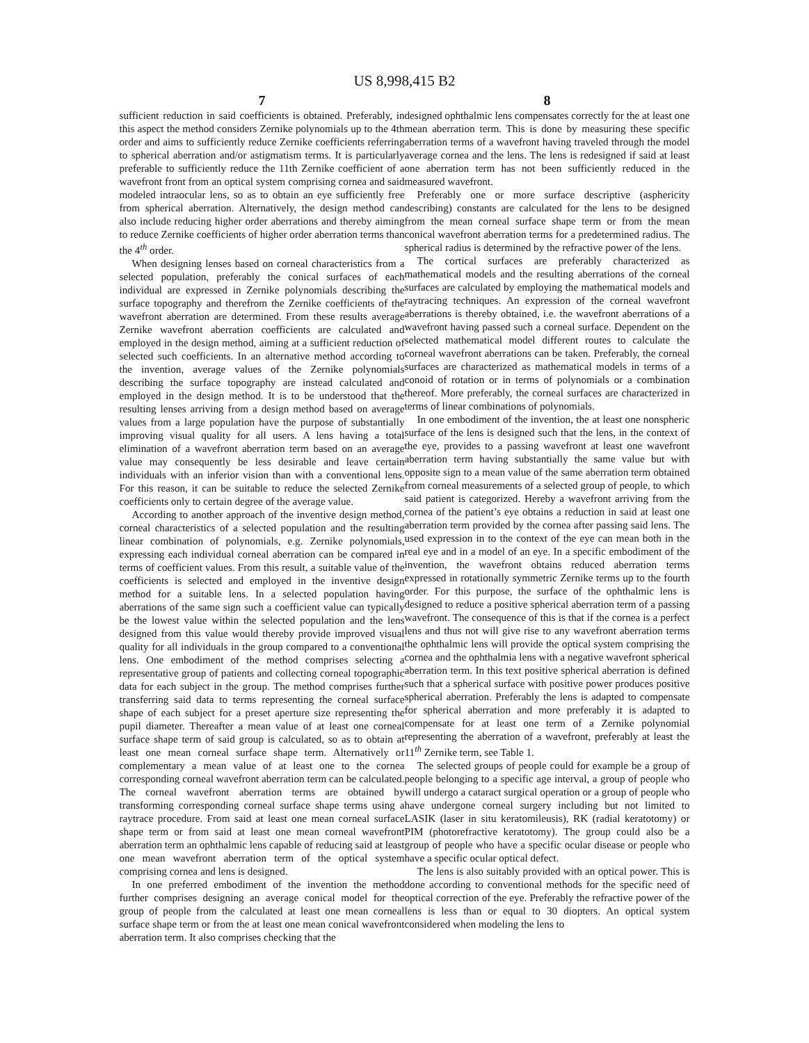US 8,998,415 B2
7
sufficient reduction in said coefficients is obtained. Preferably, in this aspect the method considers Zernike polynomials up to the 4th order and aims to sufficiently reduce Zernike coefficients referring to spherical aberration and/or astigmatism terms. It is particularly preferable to sufficiently reduce the 11th Zernike coefficient of a wavefront front from an optical system comprising cornea and said modeled intraocular lens, so as to obtain an eye sufficiently free from spherical aberration. Alternatively, the design method can also include reducing higher order aberrations and thereby aiming to reduce Zernike coefficients of higher order aberration terms than the 4<sup>th</sup> order.
When designing lenses based on corneal characteristics from a selected population, preferably the conical surfaces of each individual are expressed in Zernike polynomials describing the surface topography and therefrom the Zernike coefficients of the wavefront aberration are determined. From these results average Zernike wavefront aberration coefficients are calculated and employed in the design method, aiming at a sufficient reduction of selected such coefficients. In an alternative method according to the invention, average values of the Zernike polynomials describing the surface topography are instead calculated and employed in the design method. It is to be understood that the resulting lenses arriving from a design method based on average values from a large population have the purpose of substantially improving visual quality for all users. A lens having a total elimination of a wavefront aberration term based on an average value may consequently be less desirable and leave certain individuals with an inferior vision than with a conventional lens. For this reason, it can be suitable to reduce the selected Zernike coefficients only to certain degree of the average value.
According to another approach of the inventive design method, corneal characteristics of a selected population and the resulting linear combination of polynomials, e.g. Zernike polynomials, expressing each individual corneal aberration can be compared in terms of coefficient values. From this result, a suitable value of the coefficients is selected and employed in the inventive design method for a suitable lens. In a selected population having aberrations of the same sign such a coefficient value can typically be the lowest value within the selected population and the lens designed from this value would thereby provide improved visual quality for all individuals in the group compared to a conventional lens. One embodiment of the method comprises selecting a representative group of patients and collecting corneal topographic data for each subject in the group. The method comprises further transferring said data to terms representing the corneal surface shape of each subject for a preset aperture size representing the pupil diameter. Thereafter a mean value of at least one corneal surface shape term of said group is calculated, so as to obtain at least one mean corneal surface shape term. Alternatively or complementary a mean value of at least one to the cornea corresponding corneal wavefront aberration term can be calculated. The corneal wavefront aberration terms are obtained by transforming corresponding corneal surface shape terms using a raytrace procedure. From said at least one mean corneal surface shape term or from said at least one mean corneal wavefront aberration term an ophthalmic lens capable of reducing said at least one mean wavefront aberration term of the optical system comprising cornea and lens is designed.
In one preferred embodiment of the invention the method further comprises designing an average conical model for the group of people from the calculated at least one mean corneal surface shape term or from the at least one mean conical wavefront aberration term. It also comprises checking that the
8
designed ophthalmic lens compensates correctly for the at least one mean aberration term. This is done by measuring these specific aberration terms of a wavefront having traveled through the model average cornea and the lens. The lens is redesigned if said at least one aberration term has not been sufficiently reduced in the measured wavefront.
Preferably one or more surface descriptive (asphericity describing) constants are calculated for the lens to be designed from the mean corneal surface shape term or from the mean conical wavefront aberration terms for a predetermined radius. The spherical radius is determined by the refractive power of the lens.
The cortical surfaces are preferably characterized as mathematical models and the resulting aberrations of the corneal surfaces are calculated by employing the mathematical models and raytracing techniques. An expression of the corneal wavefront aberrations is thereby obtained, i.e. the wavefront aberrations of a wavefront having passed such a corneal surface. Dependent on the selected mathematical model different routes to calculate the corneal wavefront aberrations can be taken. Preferably, the corneal surfaces are characterized as mathematical models in terms of a conoid of rotation or in terms of polynomials or a combination thereof. More preferably, the corneal surfaces are characterized in terms of linear combinations of polynomials.
In one embodiment of the invention, the at least one nonspheric surface of the lens is designed such that the lens, in the context of the eye, provides to a passing wavefront at least one wavefront aberration term having substantially the same value but with opposite sign to a mean value of the same aberration term obtained from corneal measurements of a selected group of people, to which said patient is categorized. Hereby a wavefront arriving from the cornea of the patient’s eye obtains a reduction in said at least one aberration term provided by the cornea after passing said lens. The used expression in to the context of the eye can mean both in the real eye and in a model of an eye. In a specific embodiment of the invention, the wavefront obtains reduced aberration terms expressed in rotationally symmetric Zernike terms up to the fourth order. For this purpose, the surface of the ophthalmic lens is designed to reduce a positive spherical aberration term of a passing wavefront. The consequence of this is that if the cornea is a perfect lens and thus not will give rise to any wavefront aberration terms the ophthalmic lens will provide the optical system comprising the cornea and the ophthalmia lens with a negative wavefront spherical aberration term. In this text positive spherical aberration is defined such that a spherical surface with positive power produces positive spherical aberration. Preferably the lens is adapted to compensate for spherical aberration and more preferably it is adapted to compensate for at least one term of a Zernike polynomial representing the aberration of a wavefront, preferably at least the 11<sup>th</sup> Zernike term, see Table 1.
The selected groups of people could for example be a group of people belonging to a specific age interval, a group of people who will undergo a cataract surgical operation or a group of people who have undergone corneal surgery including but not limited to LASIK (laser in situ keratomileusis), RK (radial keratotomy) or PIM (photorefractive keratotomy). The group could also be a group of people who have a specific ocular disease or people who have a specific ocular optical defect.
The lens is also suitably provided with an optical power. This is done according to conventional methods for the specific need of optical correction of the eye. Preferably the refractive power of the lens is less than or equal to 30 diopters. An optical system considered when modeling the lens to